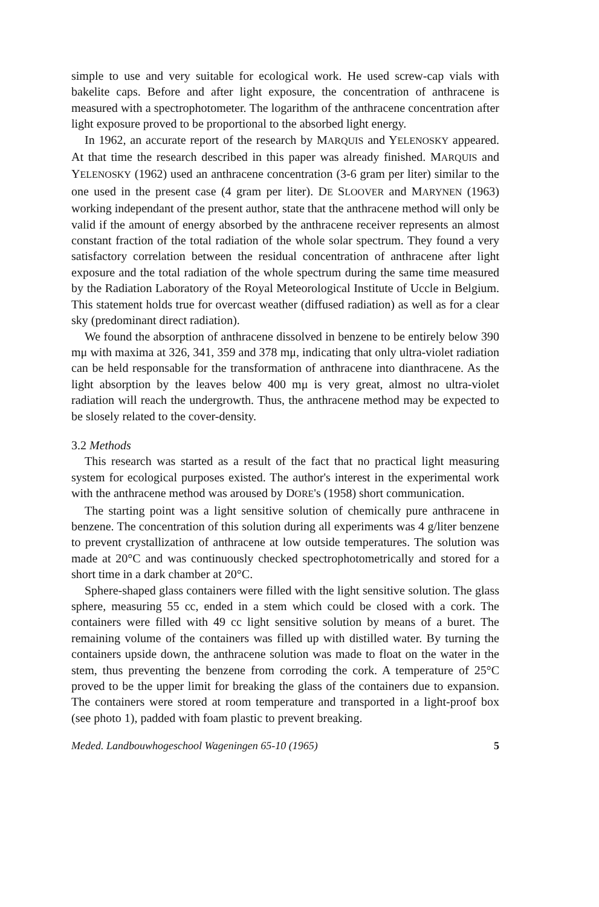simple to use and very suitable for ecological work. He used screw-cap vials with bakelite caps. Before and after light exposure, the concentration of anthracene is measured with a spectrophotometer. The logarithm of the anthracene concentration after light exposure proved to be proportional to the absorbed light energy.
In 1962, an accurate report of the research by MARQUIS and YELENOSKY appeared. At that time the research described in this paper was already finished. MARQUIS and YELENOSKY (1962) used an anthracene concentration (3-6 gram per liter) similar to the one used in the present case (4 gram per liter). DE SLOOVER and MARYNEN (1963) working independant of the present author, state that the anthracene method will only be valid if the amount of energy absorbed by the anthracene receiver represents an almost constant fraction of the total radiation of the whole solar spectrum. They found a very satisfactory correlation between the residual concentration of anthracene after light exposure and the total radiation of the whole spectrum during the same time measured by the Radiation Laboratory of the Royal Meteorological Institute of Uccle in Belgium. This statement holds true for overcast weather (diffused radiation) as well as for a clear sky (predominant direct radiation).
We found the absorption of anthracene dissolved in benzene to be entirely below 390 mμ with maxima at 326, 341, 359 and 378 mμ, indicating that only ultra-violet radiation can be held responsable for the transformation of anthracene into dianthracene. As the light absorption by the leaves below 400 mμ is very great, almost no ultra-violet radiation will reach the undergrowth. Thus, the anthracene method may be expected to be slosely related to the cover-density.
3.2 Methods
This research was started as a result of the fact that no practical light measuring system for ecological purposes existed. The author's interest in the experimental work with the anthracene method was aroused by DORE's (1958) short communication.
The starting point was a light sensitive solution of chemically pure anthracene in benzene. The concentration of this solution during all experiments was 4 g/liter benzene to prevent crystallization of anthracene at low outside temperatures. The solution was made at 20°C and was continuously checked spectrophotometrically and stored for a short time in a dark chamber at 20°C.
Sphere-shaped glass containers were filled with the light sensitive solution. The glass sphere, measuring 55 cc, ended in a stem which could be closed with a cork. The containers were filled with 49 cc light sensitive solution by means of a buret. The remaining volume of the containers was filled up with distilled water. By turning the containers upside down, the anthracene solution was made to float on the water in the stem, thus preventing the benzene from corroding the cork. A temperature of 25°C proved to be the upper limit for breaking the glass of the containers due to expansion. The containers were stored at room temperature and transported in a light-proof box (see photo 1), padded with foam plastic to prevent breaking.
Meded. Landbouwhogeschool Wageningen 65-10 (1965) 5